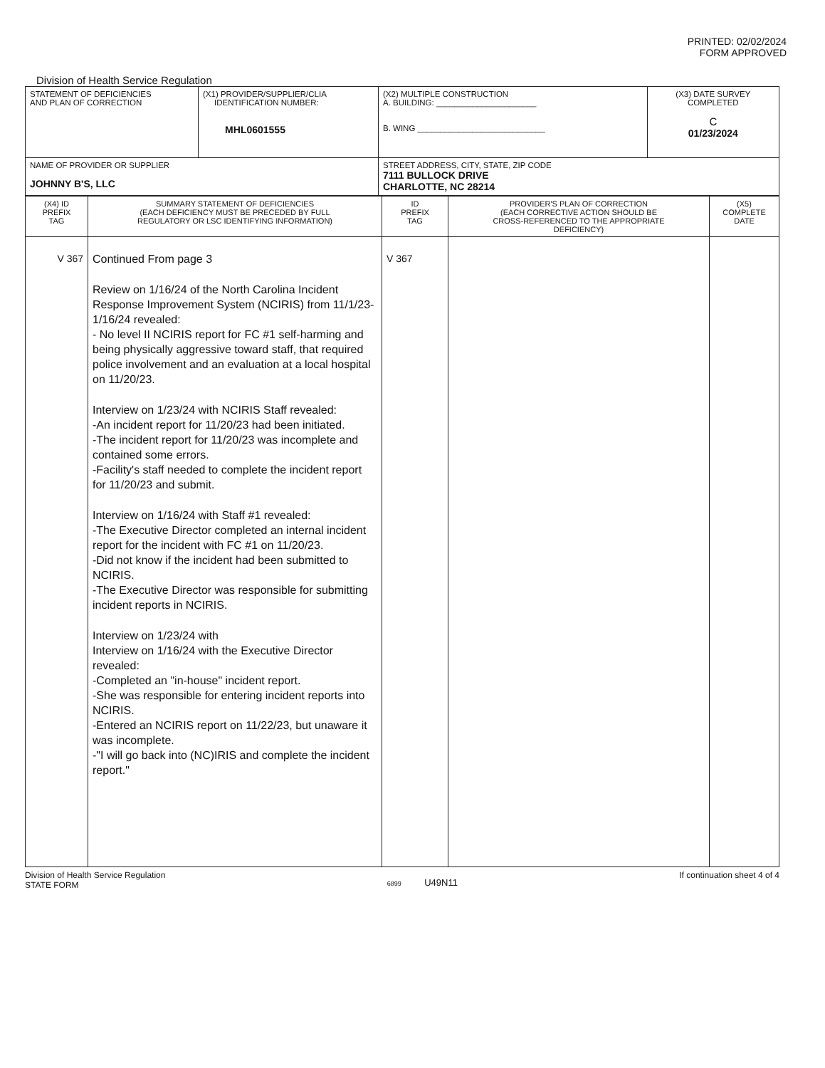PRINTED: 02/02/2024
FORM APPROVED
Division of Health Service Regulation
| STATEMENT OF DEFICIENCIES AND PLAN OF CORRECTION | (X1) PROVIDER/SUPPLIER/CLIA IDENTIFICATION NUMBER: MHL0601555 | (X2) MULTIPLE CONSTRUCTION A. BUILDING: ______________________ B. WING ____________________________ | (X3) DATE SURVEY COMPLETED C 01/23/2024 |
| NAME OF PROVIDER OR SUPPLIER JOHNNY B'S, LLC | | STREET ADDRESS, CITY, STATE, ZIP CODE 7111 BULLOCK DRIVE CHARLOTTE, NC 28214 | |
| (X4) ID PREFIX TAG | SUMMARY STATEMENT OF DEFICIENCIES (EACH DEFICIENCY MUST BE PRECEDED BY FULL REGULATORY OR LSC IDENTIFYING INFORMATION) | ID PREFIX TAG | PROVIDER'S PLAN OF CORRECTION (EACH CORRECTIVE ACTION SHOULD BE CROSS-REFERENCED TO THE APPROPRIATE DEFICIENCY) | (X5) COMPLETE DATE |
| --- | --- | --- | --- | --- |
| V 367 | Continued From page 3 Review on 1/16/24 of the North Carolina Incident Response Improvement System (NCIRIS) from 11/1/23- 1/16/24 revealed: - No level II NCIRIS report for FC #1 self-harming and being physically aggressive toward staff, that required police involvement and an evaluation at a local hospital on 11/20/23. Interview on 1/23/24 with NCIRIS Staff revealed: -An incident report for 11/20/23 had been initiated. -The incident report for 11/20/23 was incomplete and contained some errors. -Facility's staff needed to complete the incident report for 11/20/23 and submit. Interview on 1/16/24 with Staff #1 revealed: -The Executive Director completed an internal incident report for the incident with FC #1 on 11/20/23. -Did not know if the incident had been submitted to NCIRIS. -The Executive Director was responsible for submitting incident reports in NCIRIS. Interview on 1/23/24 with Interview on 1/16/24 with the Executive Director revealed: -Completed an "in-house" incident report. -She was responsible for entering incident reports into NCIRIS. -Entered an NCIRIS report on 11/22/23, but unaware it was incomplete. -"I will go back into (NC)IRIS and complete the incident report." | V 367 | | |
Division of Health Service Regulation
STATE FORM
6899 U49N11
If continuation sheet 4 of 4